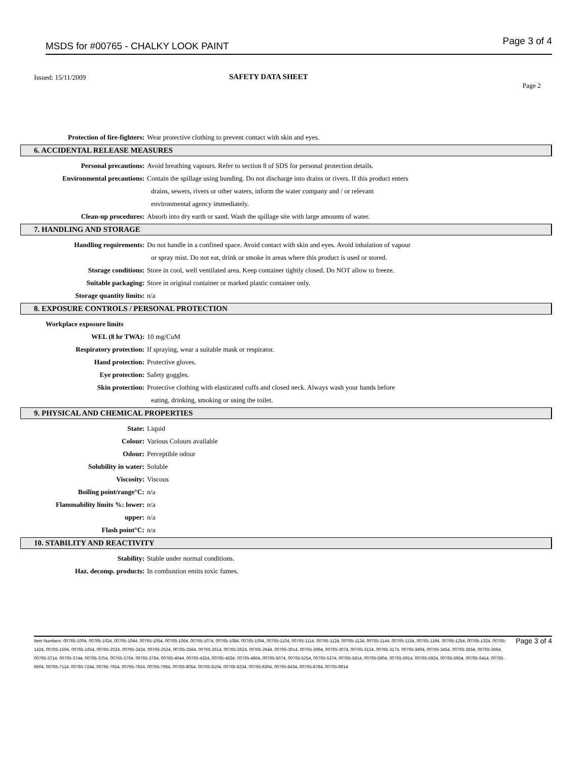MSDS for #00765 - CHALKY LOOK PAINT Page 3 of 4
Issued: 15/11/2009 SAFETY DATA SHEET
Page 2
Protection of fire-fighters: Wear protective clothing to prevent contact with skin and eyes.
6. ACCIDENTAL RELEASE MEASURES
Personal precautions: Avoid breathing vapours. Refer to section 8 of SDS for personal protection details.
Environmental precautions: Contain the spillage using bunding. Do not discharge into drains or rivers. If this product enters
drains, sewers, rivers or other waters, inform the water company and / or relevant
environmental agency immediately.
Clean-up procedures: Absorb into dry earth or sand. Wash the spillage site with large amounts of water.
7. HANDLING AND STORAGE
Handling requirements: Do not handle in a confined space. Avoid contact with skin and eyes. Avoid inhalation of vapour
or spray mist. Do not eat, drink or smoke in areas where this product is used or stored.
Storage conditions: Store in cool, well ventilated area. Keep container tightly closed. Do NOT allow to freeze.
Suitable packaging: Store in original container or marked plastic container only.
Storage quantity limits: n/a
8. EXPOSURE CONTROLS / PERSONAL PROTECTION
Workplace exposure limits
WEL (8 hr TWA): 10 mg/CuM
Respiratory protection: If spraying, wear a suitable mask or respirator.
Hand protection: Protective gloves.
Eye protection: Safety goggles.
Skin protection: Protective clothing with elasticated cuffs and closed neck. Always wash your hands before
eating, drinking, smoking or using the toilet.
9. PHYSICAL AND CHEMICAL PROPERTIES
State: Liquid
Colour: Various Colours available
Odour: Perceptible odour
Solubility in water: Soluble
Viscosity: Viscous
Boiling point/range°C: n/a
Flammability limits %: lower: n/a
upper: n/a
Flash point°C: n/a
10. STABILITY AND REACTIVITY
Stability: Stable under normal conditions.
Haz. decomp. products: In combustion emits toxic fumes.
Item Numbers: 00765-1004, 00765-1024, 00765-1044, 00765-1054, 00765-1064, 00765-1074, 00765-1084, 00765-1094, 00765-1104, 00765-1114, 00765-1124, 00765-1134, 00765-1144, 00765-1154, 00765-1194, 00765-1254, 00765-1324, 00765-1424, 00765-1504, 00765-1654, 00765-2024, 00765-2434, 00765-2524, 00765-2564, 00765-2614, 00765-2624, 00765-2644, 00765-3014, 00765-3064, 00765-3074, 00765-3124, 00765-3174, 00765-3404, 00765-3454, 00765-3554, 00765-3664, 00765-3714, 00765-3744, 00765-3754, 00765-3764, 00765-3784, 00765-4044, 00765-4324, 00765-4534, 00765-4864, 00765-5074, 00765-5254, 00765-5374, 00765-5814, 00765-5904, 00765-5914, 00765-5924, 00765-5954, 00765-6414, 00765-6604, 00765-7114, 00765-7244, 00765-7914, 00765-7924, 00765-7964, 00765-8054, 00765-8104, 00765-8234, 00765-8304, 00765-8434, 00765-8784, 00765-8914
Page 3 of 4